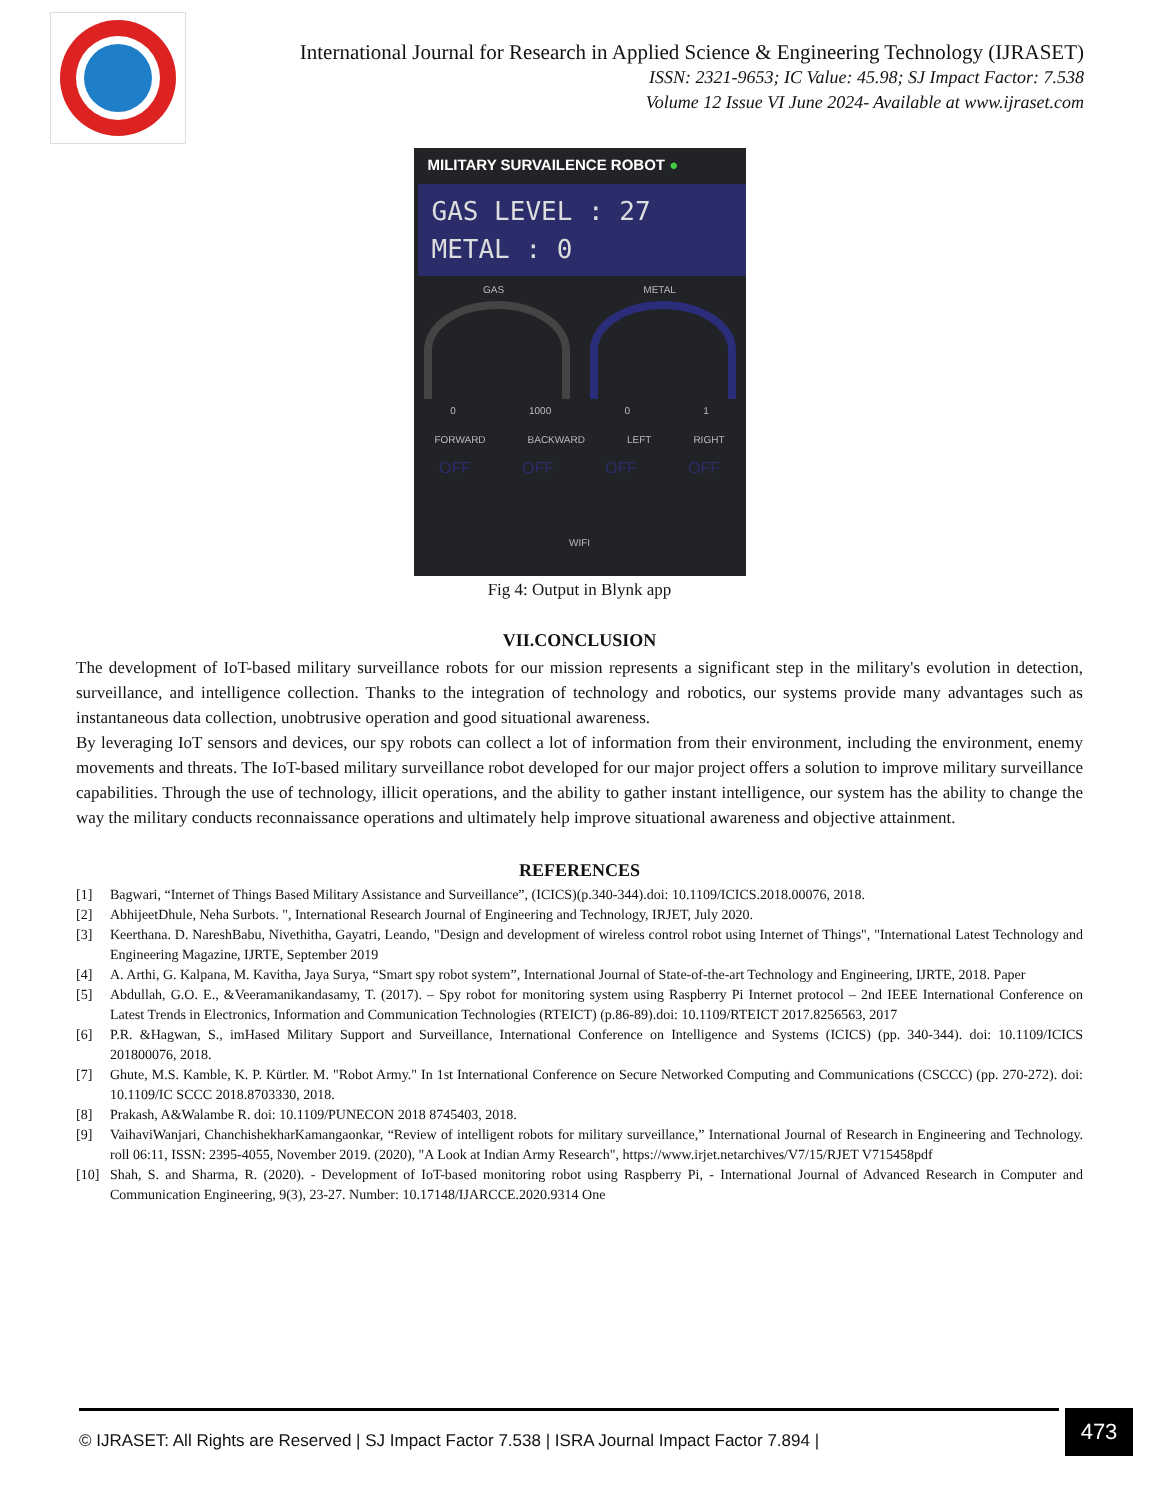International Journal for Research in Applied Science & Engineering Technology (IJRASET)
ISSN: 2321-9653; IC Value: 45.98; SJ Impact Factor: 7.538
Volume 12 Issue VI June 2024- Available at www.ijraset.com
MILITARY SURVAILENCE ROBOT ●
GAS LEVEL : 27
METAL : 0
GAS METAL
0 1000 0 1
FORWARD BACKWARD LEFT RIGHT
OFF OFF OFF OFF
WIFI
Fig 4: Output in Blynk app
VII.CONCLUSION
The development of IoT-based military surveillance robots for our mission represents a significant step in the military's evolution in detection, surveillance, and intelligence collection. Thanks to the integration of technology and robotics, our systems provide many advantages such as instantaneous data collection, unobtrusive operation and good situational awareness.
By leveraging IoT sensors and devices, our spy robots can collect a lot of information from their environment, including the environment, enemy movements and threats. The IoT-based military surveillance robot developed for our major project offers a solution to improve military surveillance capabilities. Through the use of technology, illicit operations, and the ability to gather instant intelligence, our system has the ability to change the way the military conducts reconnaissance operations and ultimately help improve situational awareness and objective attainment.
REFERENCES
[1] Bagwari, “Internet of Things Based Military Assistance and Surveillance”, (ICICS)(p.340-344).doi: 10.1109/ICICS.2018.00076, 2018.
[2] AbhijeetDhule, Neha Surbots. ", International Research Journal of Engineering and Technology, IRJET, July 2020.
[3] Keerthana. D. NareshBabu, Nivethitha, Gayatri, Leando, "Design and development of wireless control robot using Internet of Things", "International Latest Technology and Engineering Magazine, IJRTE, September 2019
[4] A. Arthi, G. Kalpana, M. Kavitha, Jaya Surya, “Smart spy robot system”, International Journal of State-of-the-art Technology and Engineering, IJRTE, 2018. Paper
[5] Abdullah, G.O. E., &Veeramanikandasamy, T. (2017). – Spy robot for monitoring system using Raspberry Pi Internet protocol – 2nd IEEE International Conference on Latest Trends in Electronics, Information and Communication Technologies (RTEICT) (p.86-89).doi: 10.1109/RTEICT 2017.8256563, 2017
[6] P.R. &Hagwan, S., imHased Military Support and Surveillance, International Conference on Intelligence and Systems (ICICS) (pp. 340-344). doi: 10.1109/ICICS 201800076, 2018.
[7] Ghute, M.S. Kamble, K. P. Kürtler. M. "Robot Army." In 1st International Conference on Secure Networked Computing and Communications (CSCCC) (pp. 270-272). doi: 10.1109/IC SCCC 2018.8703330, 2018.
[8] Prakash, A&Walambe R. doi: 10.1109/PUNECON 2018 8745403, 2018.
[9] VaihaviWanjari, ChanchishekharKamangaonkar, “Review of intelligent robots for military surveillance,” International Journal of Research in Engineering and Technology. roll 06:11, ISSN: 2395-4055, November 2019. (2020), "A Look at Indian Army Research", https://www.irjet.netarchives/V7/15/RJET V715458pdf
[10] Shah, S. and Sharma, R. (2020). - Development of IoT-based monitoring robot using Raspberry Pi, - International Journal of Advanced Research in Computer and Communication Engineering, 9(3), 23-27. Number: 10.17148/IJARCCE.2020.9314 One
© IJRASET: All Rights are Reserved | SJ Impact Factor 7.538 | ISRA Journal Impact Factor 7.894 |
473